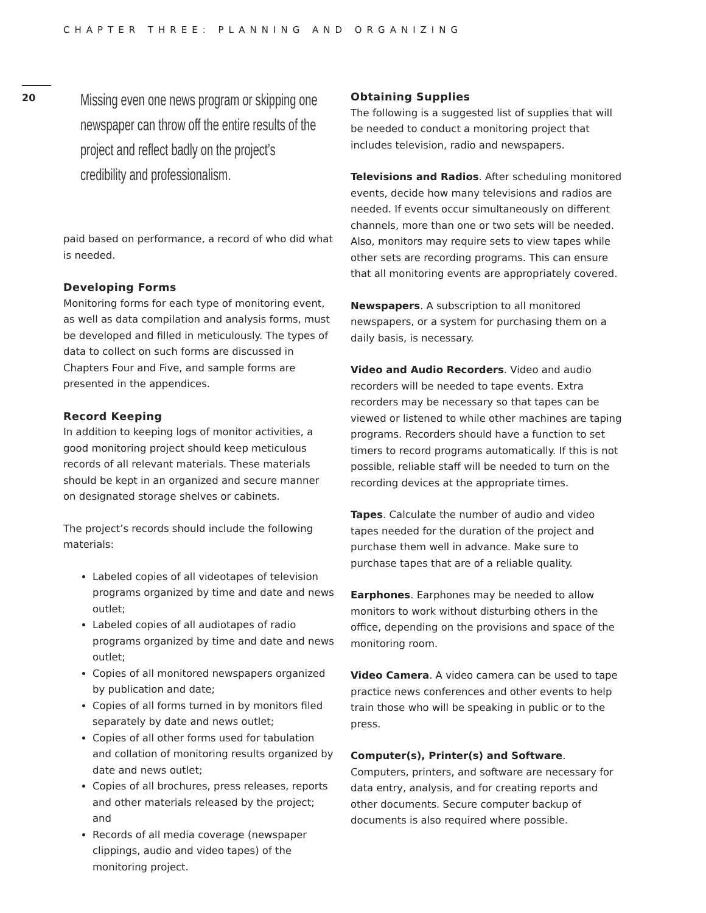CHAPTER THREE: PLANNING AND ORGANIZING
20
Missing even one news program or skipping one newspaper can throw off the entire results of the project and reflect badly on the project’s credibility and professionalism.
paid based on performance, a record of who did what is needed.
Developing Forms
Monitoring forms for each type of monitoring event, as well as data compilation and analysis forms, must be developed and filled in meticulously. The types of data to collect on such forms are discussed in Chapters Four and Five, and sample forms are presented in the appendices.
Record Keeping
In addition to keeping logs of monitor activities, a good monitoring project should keep meticulous records of all relevant materials. These materials should be kept in an organized and secure manner on designated storage shelves or cabinets.
The project’s records should include the following materials:
Labeled copies of all videotapes of television programs organized by time and date and news outlet;
Labeled copies of all audiotapes of radio programs organized by time and date and news outlet;
Copies of all monitored newspapers organized by publication and date;
Copies of all forms turned in by monitors filed separately by date and news outlet;
Copies of all other forms used for tabulation and collation of monitoring results organized by date and news outlet;
Copies of all brochures, press releases, reports and other materials released by the project; and
Records of all media coverage (newspaper clippings, audio and video tapes) of the monitoring project.
Obtaining Supplies
The following is a suggested list of supplies that will be needed to conduct a monitoring project that includes television, radio and newspapers.
Televisions and Radios. After scheduling monitored events, decide how many televisions and radios are needed. If events occur simultaneously on different channels, more than one or two sets will be needed. Also, monitors may require sets to view tapes while other sets are recording programs. This can ensure that all monitoring events are appropriately covered.
Newspapers. A subscription to all monitored newspapers, or a system for purchasing them on a daily basis, is necessary.
Video and Audio Recorders. Video and audio recorders will be needed to tape events. Extra recorders may be necessary so that tapes can be viewed or listened to while other machines are taping programs. Recorders should have a function to set timers to record programs automatically. If this is not possible, reliable staff will be needed to turn on the recording devices at the appropriate times.
Tapes. Calculate the number of audio and video tapes needed for the duration of the project and purchase them well in advance. Make sure to purchase tapes that are of a reliable quality.
Earphones. Earphones may be needed to allow monitors to work without disturbing others in the office, depending on the provisions and space of the monitoring room.
Video Camera. A video camera can be used to tape practice news conferences and other events to help train those who will be speaking in public or to the press.
Computer(s), Printer(s) and Software. Computers, printers, and software are necessary for data entry, analysis, and for creating reports and other documents. Secure computer backup of documents is also required where possible.